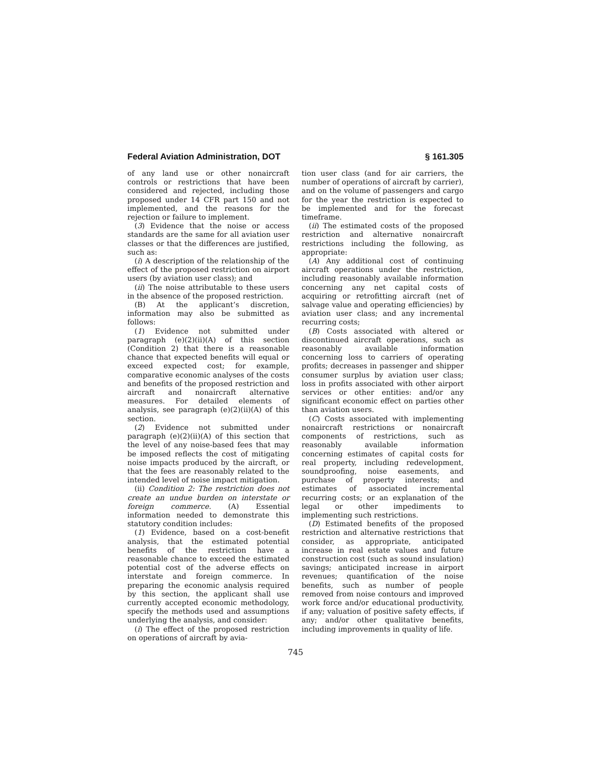Federal Aviation Administration, DOT § 161.305
of any land use or other nonaircraft controls or restrictions that have been considered and rejected, including those proposed under 14 CFR part 150 and not implemented, and the reasons for the rejection or failure to implement.
(3) Evidence that the noise or access standards are the same for all aviation user classes or that the differences are justified, such as:
(i) A description of the relationship of the effect of the proposed restriction on airport users (by aviation user class); and
(ii) The noise attributable to these users in the absence of the proposed restriction.
(B) At the applicant’s discretion, information may also be submitted as follows:
(1) Evidence not submitted under paragraph (e)(2)(ii)(A) of this section (Condition 2) that there is a reasonable chance that expected benefits will equal or exceed expected cost; for example, comparative economic analyses of the costs and benefits of the proposed restriction and aircraft and nonaircraft alternative measures. For detailed elements of analysis, see paragraph (e)(2)(ii)(A) of this section.
(2) Evidence not submitted under paragraph (e)(2)(ii)(A) of this section that the level of any noise-based fees that may be imposed reflects the cost of mitigating noise impacts produced by the aircraft, or that the fees are reasonably related to the intended level of noise impact mitigation.
(ii) Condition 2: The restriction does not create an undue burden on interstate or foreign commerce. (A) Essential information needed to demonstrate this statutory condition includes:
(1) Evidence, based on a cost-benefit analysis, that the estimated potential benefits of the restriction have a reasonable chance to exceed the estimated potential cost of the adverse effects on interstate and foreign commerce. In preparing the economic analysis required by this section, the applicant shall use currently accepted economic methodology, specify the methods used and assumptions underlying the analysis, and consider:
(i) The effect of the proposed restriction on operations of aircraft by avia-
tion user class (and for air carriers, the number of operations of aircraft by carrier), and on the volume of passengers and cargo for the year the restriction is expected to be implemented and for the forecast timeframe.
(ii) The estimated costs of the proposed restriction and alternative nonaircraft restrictions including the following, as appropriate:
(A) Any additional cost of continuing aircraft operations under the restriction, including reasonably available information concerning any net capital costs of acquiring or retrofitting aircraft (net of salvage value and operating efficiencies) by aviation user class; and any incremental recurring costs;
(B) Costs associated with altered or discontinued aircraft operations, such as reasonably available information concerning loss to carriers of operating profits; decreases in passenger and shipper consumer surplus by aviation user class; loss in profits associated with other airport services or other entities: and/or any significant economic effect on parties other than aviation users.
(C) Costs associated with implementing nonaircraft restrictions or nonaircraft components of restrictions, such as reasonably available information concerning estimates of capital costs for real property, including redevelopment, soundproofing, noise easements, and purchase of property interests; and estimates of associated incremental recurring costs; or an explanation of the legal or other impediments to implementing such restrictions.
(D) Estimated benefits of the proposed restriction and alternative restrictions that consider, as appropriate, anticipated increase in real estate values and future construction cost (such as sound insulation) savings; anticipated increase in airport revenues; quantification of the noise benefits, such as number of people removed from noise contours and improved work force and/or educational productivity, if any; valuation of positive safety effects, if any; and/or other qualitative benefits, including improvements in quality of life.
745